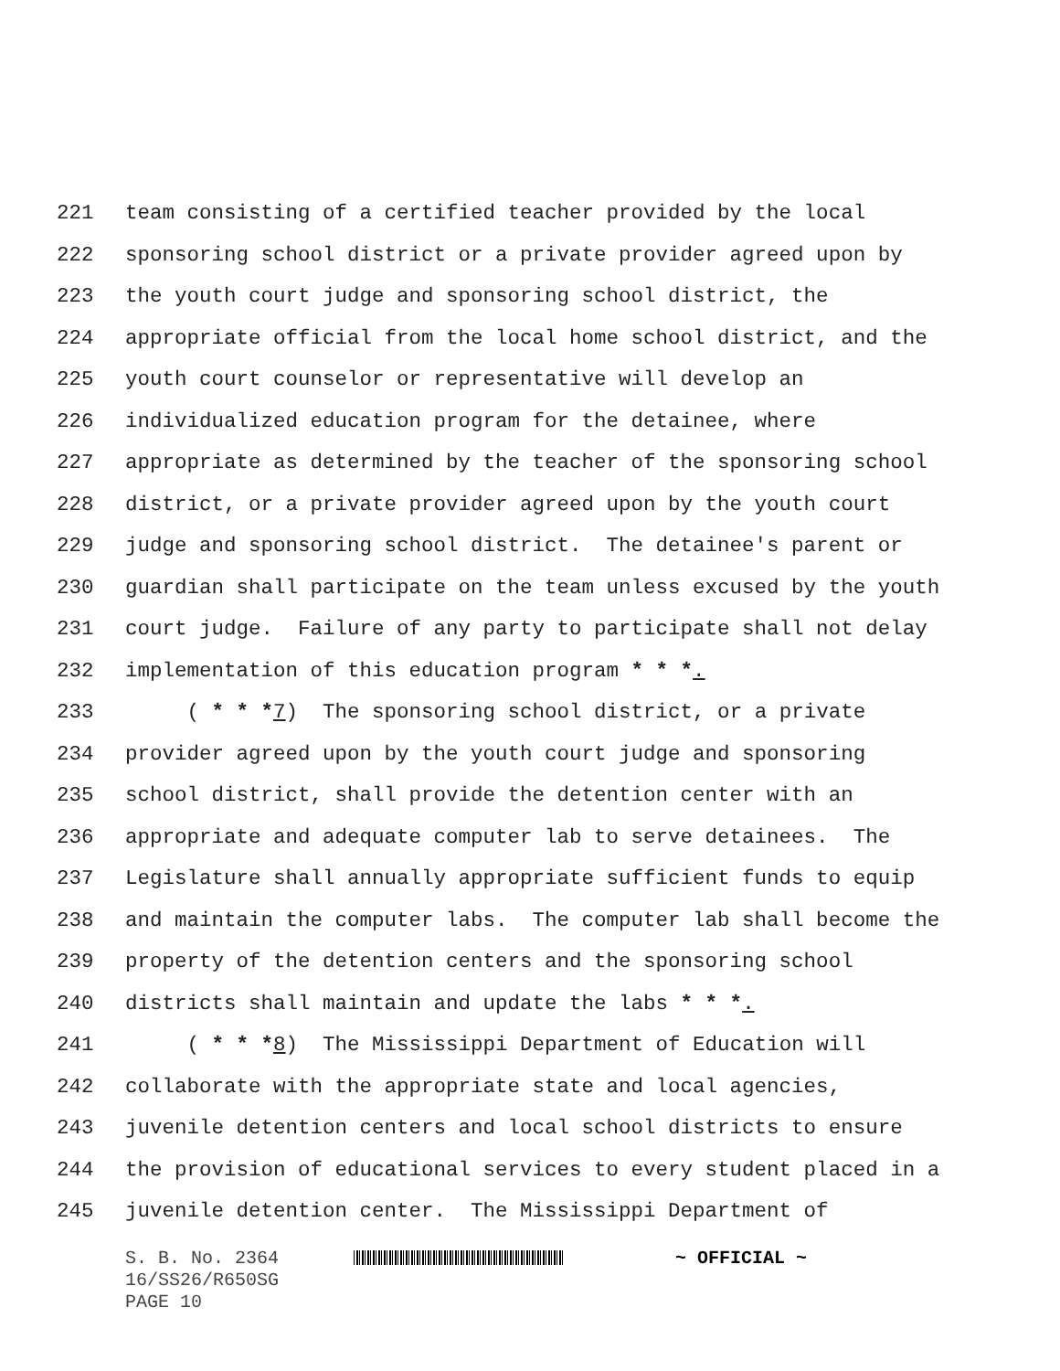221 team consisting of a certified teacher provided by the local
222 sponsoring school district or a private provider agreed upon by
223 the youth court judge and sponsoring school district, the
224 appropriate official from the local home school district, and the
225 youth court counselor or representative will develop an
226 individualized education program for the detainee, where
227 appropriate as determined by the teacher of the sponsoring school
228 district, or a private provider agreed upon by the youth court
229 judge and sponsoring school district. The detainee's parent or
230 guardian shall participate on the team unless excused by the youth
231 court judge. Failure of any party to participate shall not delay
232 implementation of this education program * * *.
233 ( * * *7) The sponsoring school district, or a private
234 provider agreed upon by the youth court judge and sponsoring
235 school district, shall provide the detention center with an
236 appropriate and adequate computer lab to serve detainees. The
237 Legislature shall annually appropriate sufficient funds to equip
238 and maintain the computer labs. The computer lab shall become the
239 property of the detention centers and the sponsoring school
240 districts shall maintain and update the labs * * *.
241 ( * * *8) The Mississippi Department of Education will
242 collaborate with the appropriate state and local agencies,
243 juvenile detention centers and local school districts to ensure
244 the provision of educational services to every student placed in a
245 juvenile detention center. The Mississippi Department of
S. B. No. 2364 ~ OFFICIAL ~
16/SS26/R650SG
PAGE 10